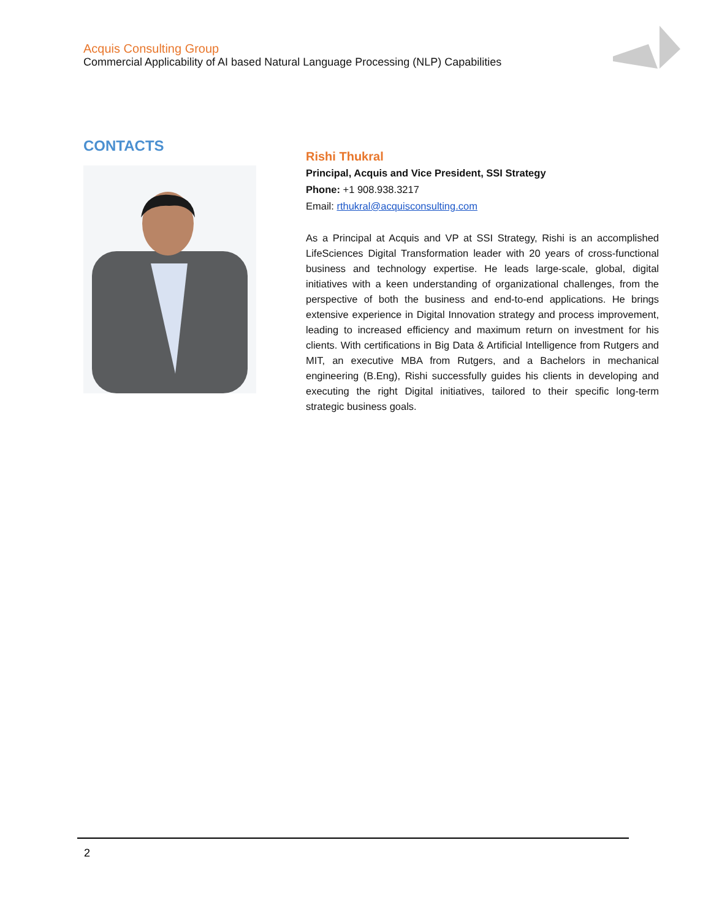Acquis Consulting Group
Commercial Applicability of AI based Natural Language Processing (NLP) Capabilities
CONTACTS
Rishi Thukral
Principal, Acquis and Vice President, SSI Strategy
Phone: +1 908.938.3217
Email: rthukral@acquisconsulting.com
As a Principal at Acquis and VP at SSI Strategy, Rishi is an accomplished LifeSciences Digital Transformation leader with 20 years of cross-functional business and technology expertise. He leads large-scale, global, digital initiatives with a keen understanding of organizational challenges, from the perspective of both the business and end-to-end applications. He brings extensive experience in Digital Innovation strategy and process improvement, leading to increased efficiency and maximum return on investment for his clients. With certifications in Big Data & Artificial Intelligence from Rutgers and MIT, an executive MBA from Rutgers, and a Bachelors in mechanical engineering (B.Eng), Rishi successfully guides his clients in developing and executing the right Digital initiatives, tailored to their specific long-term strategic business goals.
2